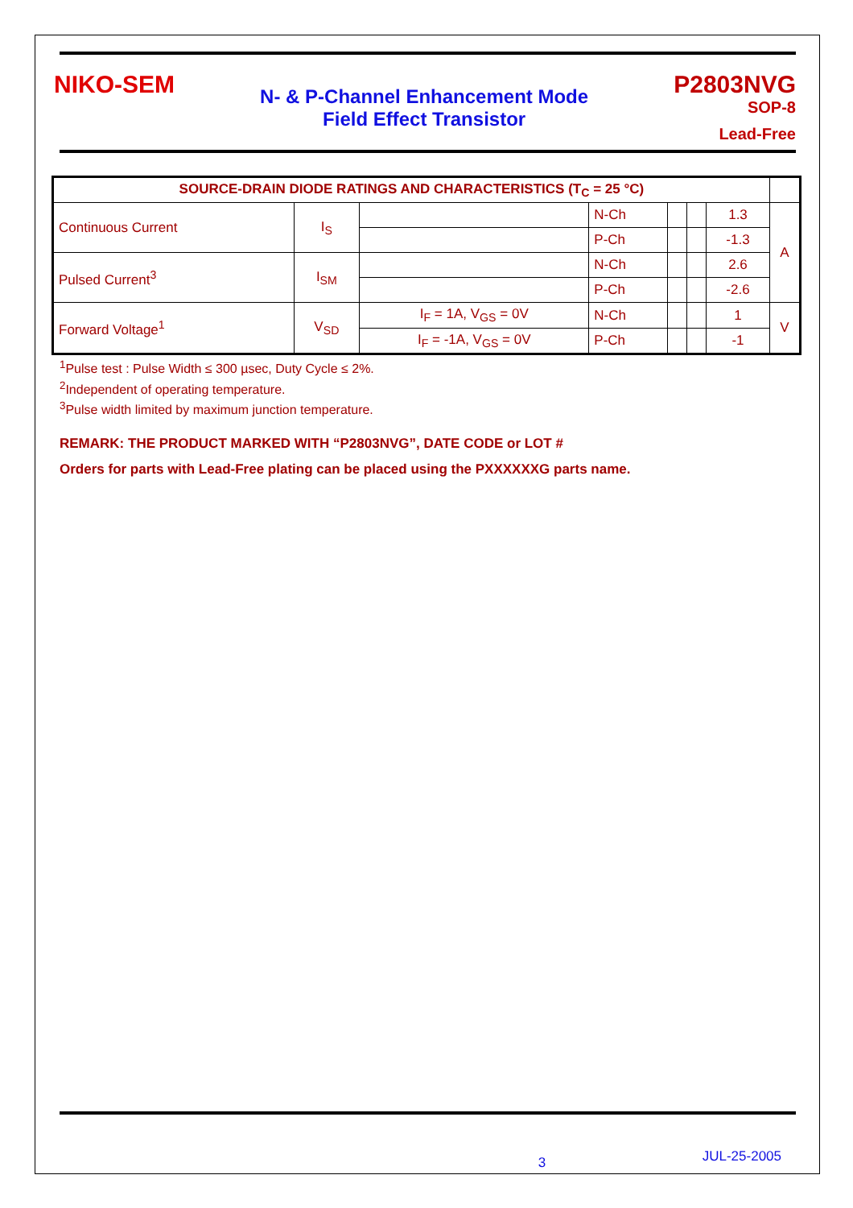NIKO-SEM
N- & P-Channel Enhancement Mode
Field Effect Transistor
P2803NVG
SOP-8
Lead-Free
| SOURCE-DRAIN DIODE RATINGS AND CHARACTERISTICS (T<sub>C</sub> = 25 °C) | | | | | | | |
| --- | --- | --- | --- | --- | --- | --- | --- |
| Continuous Current | I<sub>S</sub> | | N-Ch | | | 1.3 | A |
| | | | P-Ch | | | -1.3 | |
| Pulsed Current<sup>3</sup> | I<sub>SM</sub> | | N-Ch | | | 2.6 | |
| | | | P-Ch | | | -2.6 | |
| Forward Voltage<sup>1</sup> | V<sub>SD</sub> | I<sub>F</sub> = 1A, V<sub>GS</sub> = 0V | N-Ch | | | 1 | V |
| | | I<sub>F</sub> = -1A, V<sub>GS</sub> = 0V | P-Ch | | | -1 | |
<sup>1</sup> Pulse test : Pulse Width ≤ 300 µsec, Duty Cycle ≤ 2%.
<sup>2</sup> Independent of operating temperature.
<sup>3</sup> Pulse width limited by maximum junction temperature.
REMARK: THE PRODUCT MARKED WITH “P2803NVG”, DATE CODE or LOT #
Orders for parts with Lead-Free plating can be placed using the PXXXXXXG parts name.
3 JUL-25-2005